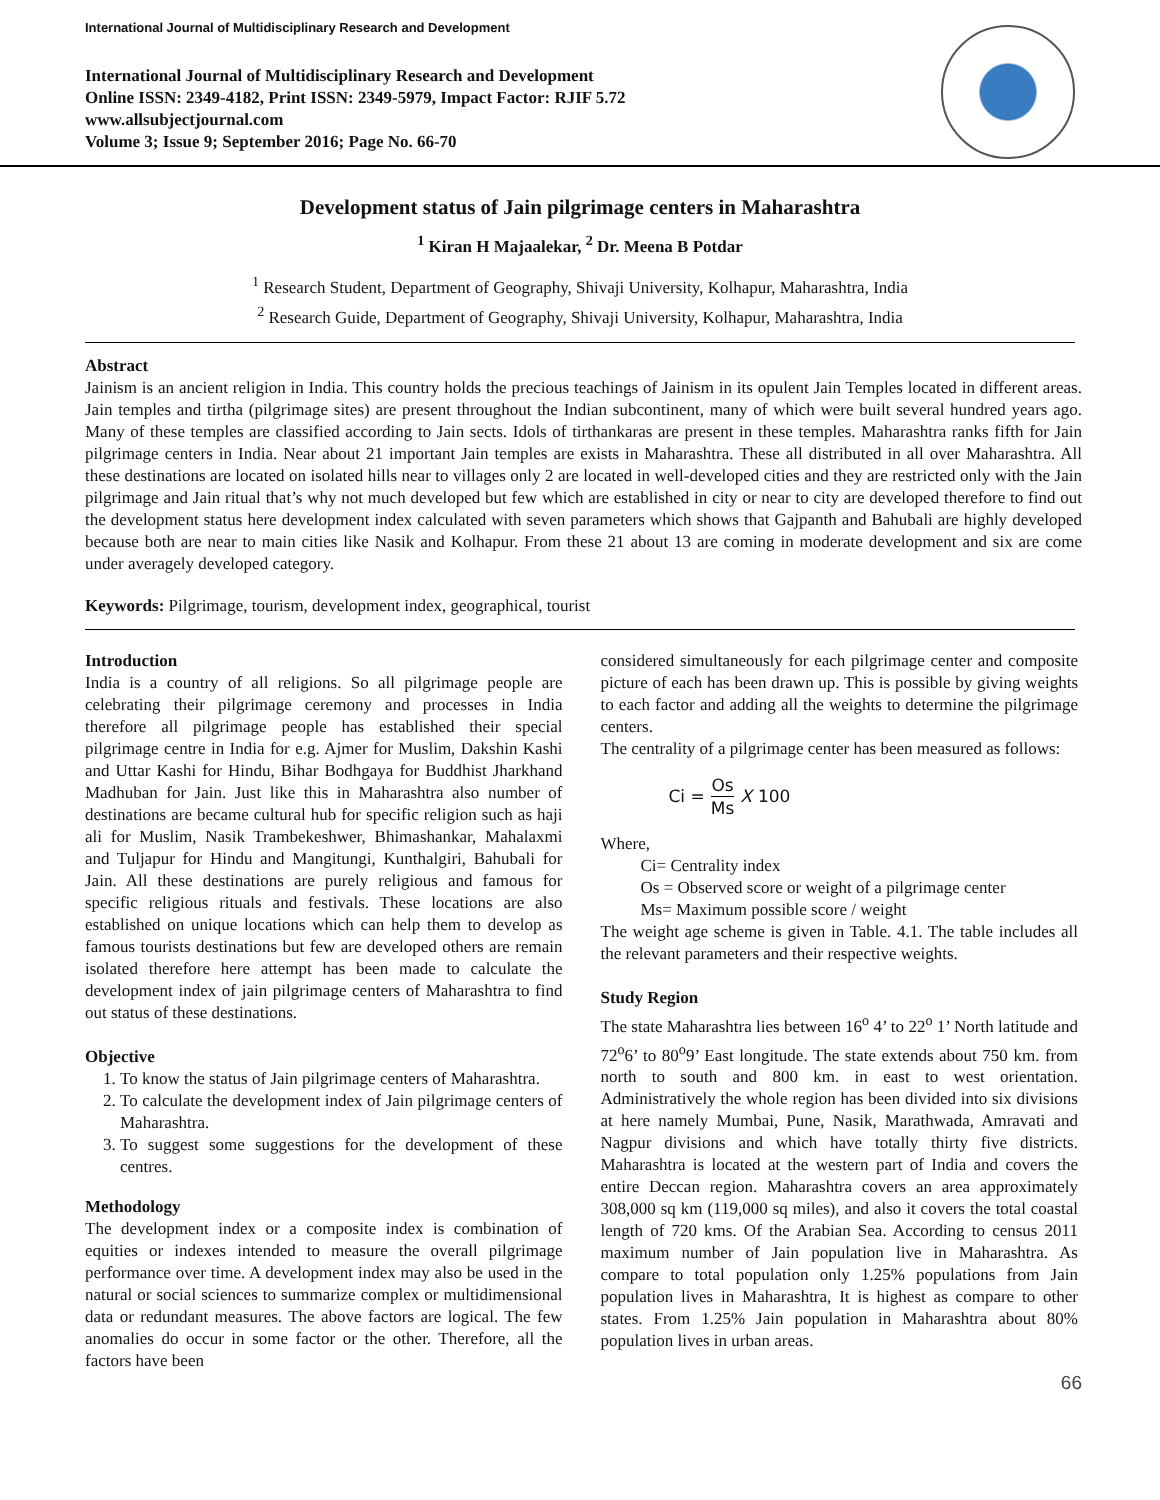International Journal of Multidisciplinary Research and Development
International Journal of Multidisciplinary Research and Development
Online ISSN: 2349-4182, Print ISSN: 2349-5979, Impact Factor: RJIF 5.72
www.allsubjectjournal.com
Volume 3; Issue 9; September 2016; Page No. 66-70
Development status of Jain pilgrimage centers in Maharashtra
<sup>1</sup> Kiran H Majaalekar, <sup>2</sup> Dr. Meena B Potdar
<sup>1</sup> Research Student, Department of Geography, Shivaji University, Kolhapur, Maharashtra, India
<sup>2</sup> Research Guide, Department of Geography, Shivaji University, Kolhapur, Maharashtra, India
Abstract
Jainism is an ancient religion in India. This country holds the precious teachings of Jainism in its opulent Jain Temples located in different areas. Jain temples and tirtha (pilgrimage sites) are present throughout the Indian subcontinent, many of which were built several hundred years ago. Many of these temples are classified according to Jain sects. Idols of tirthankaras are present in these temples. Maharashtra ranks fifth for Jain pilgrimage centers in India. Near about 21 important Jain temples are exists in Maharashtra. These all distributed in all over Maharashtra. All these destinations are located on isolated hills near to villages only 2 are located in well-developed cities and they are restricted only with the Jain pilgrimage and Jain ritual that’s why not much developed but few which are established in city or near to city are developed therefore to find out the development status here development index calculated with seven parameters which shows that Gajpanth and Bahubali are highly developed because both are near to main cities like Nasik and Kolhapur. From these 21 about 13 are coming in moderate development and six are come under averagely developed category.
Keywords: Pilgrimage, tourism, development index, geographical, tourist
Introduction
India is a country of all religions. So all pilgrimage people are celebrating their pilgrimage ceremony and processes in India therefore all pilgrimage people has established their special pilgrimage centre in India for e.g. Ajmer for Muslim, Dakshin Kashi and Uttar Kashi for Hindu, Bihar Bodhgaya for Buddhist Jharkhand Madhuban for Jain. Just like this in Maharashtra also number of destinations are became cultural hub for specific religion such as haji ali for Muslim, Nasik Trambekeshwer, Bhimashankar, Mahalaxmi and Tuljapur for Hindu and Mangitungi, Kunthalgiri, Bahubali for Jain. All these destinations are purely religious and famous for specific religious rituals and festivals. These locations are also established on unique locations which can help them to develop as famous tourists destinations but few are developed others are remain isolated therefore here attempt has been made to calculate the development index of jain pilgrimage centers of Maharashtra to find out status of these destinations.
Objective
1. To know the status of Jain pilgrimage centers of Maharashtra.
2. To calculate the development index of Jain pilgrimage centers of Maharashtra.
3. To suggest some suggestions for the development of these centres.
Methodology
The development index or a composite index is combination of equities or indexes intended to measure the overall pilgrimage performance over time. A development index may also be used in the natural or social sciences to summarize complex or multidimensional data or redundant measures. The above factors are logical. The few anomalies do occur in some factor or the other. Therefore, all the factors have been
considered simultaneously for each pilgrimage center and composite picture of each has been drawn up. This is possible by giving weights to each factor and adding all the weights to determine the pilgrimage centers.
The centrality of a pilgrimage center has been measured as follows:
Ci = Os Ms X 100
Where,
Ci= Centrality index
Os = Observed score or weight of a pilgrimage center
Ms= Maximum possible score / weight
The weight age scheme is given in Table. 4.1. The table includes all the relevant parameters and their respective weights.
Study Region
The state Maharashtra lies between 16<sup>o</sup> 4’ to 22<sup>o</sup> 1’ North latitude and 72<sup>o</sup>6’ to 80<sup>o</sup>9’ East longitude. The state extends about 750 km. from north to south and 800 km. in east to west orientation. Administratively the whole region has been divided into six divisions at here namely Mumbai, Pune, Nasik, Marathwada, Amravati and Nagpur divisions and which have totally thirty five districts. Maharashtra is located at the western part of India and covers the entire Deccan region. Maharashtra covers an area approximately 308,000 sq km (119,000 sq miles), and also it covers the total coastal length of 720 kms. Of the Arabian Sea. According to census 2011 maximum number of Jain population live in Maharashtra. As compare to total population only 1.25% populations from Jain population lives in Maharashtra, It is highest as compare to other states. From 1.25% Jain population in Maharashtra about 80% population lives in urban areas.
66